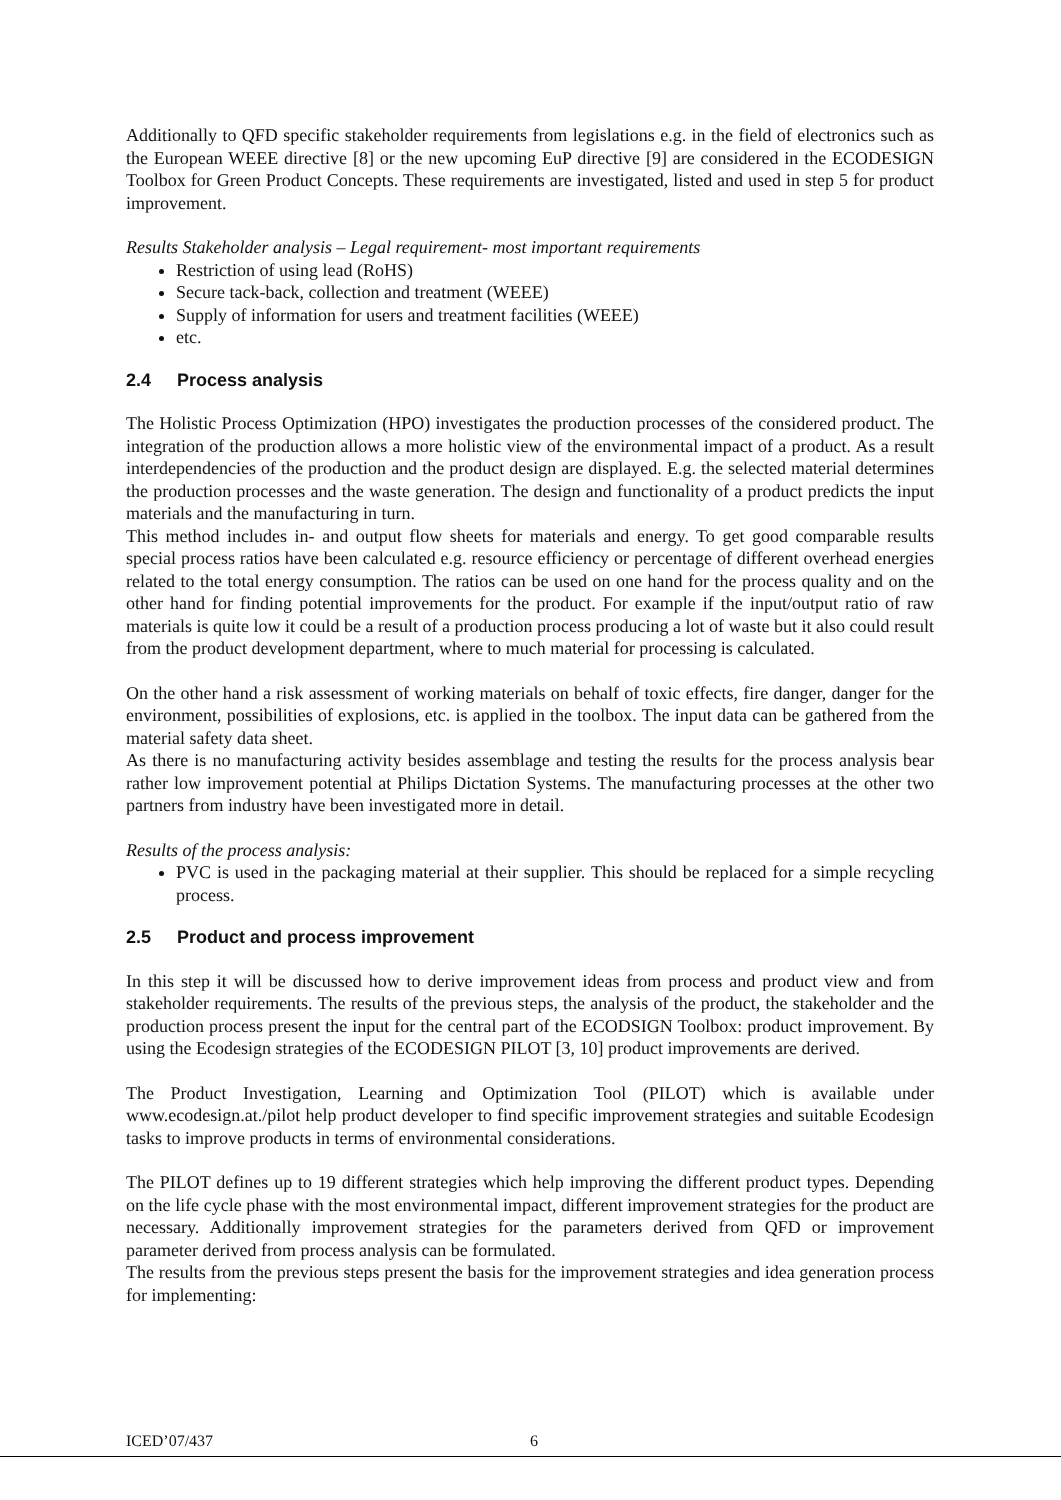Additionally to QFD specific stakeholder requirements from legislations e.g. in the field of electronics such as the European WEEE directive [8] or the new upcoming EuP directive [9] are considered in the ECODESIGN Toolbox for Green Product Concepts. These requirements are investigated, listed and used in step 5 for product improvement.
Results Stakeholder analysis – Legal requirement- most important requirements
Restriction of using lead (RoHS)
Secure tack-back, collection and treatment (WEEE)
Supply of information for users and treatment facilities (WEEE)
etc.
2.4 Process analysis
The Holistic Process Optimization (HPO) investigates the production processes of the considered product. The integration of the production allows a more holistic view of the environmental impact of a product. As a result interdependencies of the production and the product design are displayed. E.g. the selected material determines the production processes and the waste generation. The design and functionality of a product predicts the input materials and the manufacturing in turn.
This method includes in- and output flow sheets for materials and energy. To get good comparable results special process ratios have been calculated e.g. resource efficiency or percentage of different overhead energies related to the total energy consumption. The ratios can be used on one hand for the process quality and on the other hand for finding potential improvements for the product. For example if the input/output ratio of raw materials is quite low it could be a result of a production process producing a lot of waste but it also could result from the product development department, where to much material for processing is calculated.
On the other hand a risk assessment of working materials on behalf of toxic effects, fire danger, danger for the environment, possibilities of explosions, etc. is applied in the toolbox. The input data can be gathered from the material safety data sheet.
As there is no manufacturing activity besides assemblage and testing the results for the process analysis bear rather low improvement potential at Philips Dictation Systems. The manufacturing processes at the other two partners from industry have been investigated more in detail.
Results of the process analysis:
PVC is used in the packaging material at their supplier. This should be replaced for a simple recycling process.
2.5 Product and process improvement
In this step it will be discussed how to derive improvement ideas from process and product view and from stakeholder requirements. The results of the previous steps, the analysis of the product, the stakeholder and the production process present the input for the central part of the ECODSIGN Toolbox: product improvement. By using the Ecodesign strategies of the ECODESIGN PILOT [3, 10] product improvements are derived.
The Product Investigation, Learning and Optimization Tool (PILOT) which is available under www.ecodesign.at./pilot help product developer to find specific improvement strategies and suitable Ecodesign tasks to improve products in terms of environmental considerations.
The PILOT defines up to 19 different strategies which help improving the different product types. Depending on the life cycle phase with the most environmental impact, different improvement strategies for the product are necessary. Additionally improvement strategies for the parameters derived from QFD or improvement parameter derived from process analysis can be formulated.
The results from the previous steps present the basis for the improvement strategies and idea generation process for implementing:
ICED’07/437 6